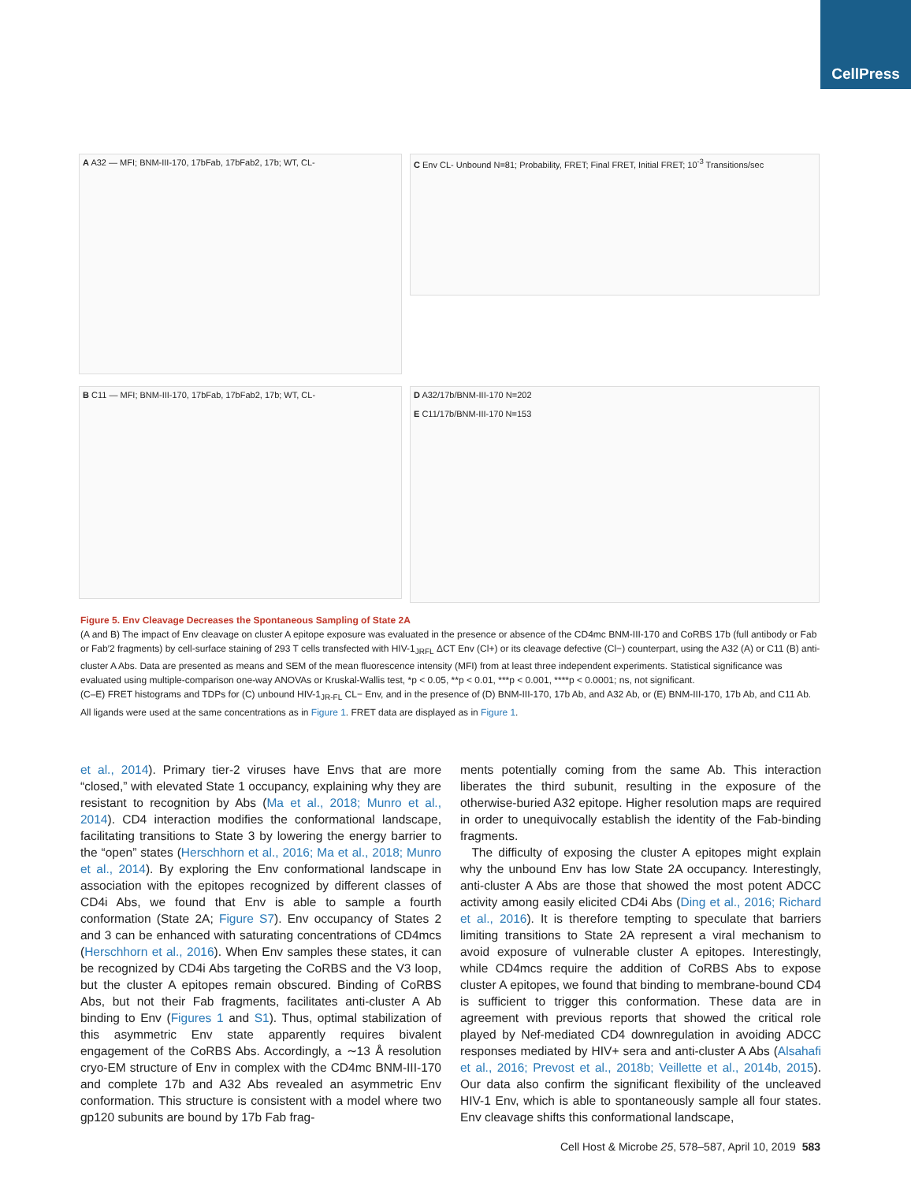CellPress
A A32 — MFI; BNM-III-170, 17bFab, 17bFab2, 17b; WT, CL-
C Env CL- Unbound N=81; Probability, FRET; Final FRET, Initial FRET; 10<sup>-3</sup> Transitions/sec
B C11 — MFI; BNM-III-170, 17bFab, 17bFab2, 17b; WT, CL-
D A32/17b/BNM-III-170 N=202
E C11/17b/BNM-III-170 N=153
Figure 5. Env Cleavage Decreases the Spontaneous Sampling of State 2A
(A and B) The impact of Env cleavage on cluster A epitope exposure was evaluated in the presence or absence of the CD4mc BNM-III-170 and CoRBS 17b (full antibody or Fab or Fab′2 fragments) by cell-surface staining of 293 T cells transfected with HIV-1<sub>JRFL</sub> ΔCT Env (Cl+) or its cleavage defective (Cl−) counterpart, using the A32 (A) or C11 (B) anti-cluster A Abs. Data are presented as means and SEM of the mean fluorescence intensity (MFI) from at least three independent experiments. Statistical significance was evaluated using multiple-comparison one-way ANOVAs or Kruskal-Wallis test, *p < 0.05, **p < 0.01, ***p < 0.001, ****p < 0.0001; ns, not significant.
(C–E) FRET histograms and TDPs for (C) unbound HIV-1<sub>JR-FL</sub> CL− Env, and in the presence of (D) BNM-III-170, 17b Ab, and A32 Ab, or (E) BNM-III-170, 17b Ab, and C11 Ab. All ligands were used at the same concentrations as in Figure 1. FRET data are displayed as in Figure 1.
et al., 2014). Primary tier-2 viruses have Envs that are more “closed,” with elevated State 1 occupancy, explaining why they are resistant to recognition by Abs (Ma et al., 2018; Munro et al., 2014). CD4 interaction modifies the conformational landscape, facilitating transitions to State 3 by lowering the energy barrier to the “open” states (Herschhorn et al., 2016; Ma et al., 2018; Munro et al., 2014). By exploring the Env conformational landscape in association with the epitopes recognized by different classes of CD4i Abs, we found that Env is able to sample a fourth conformation (State 2A; Figure S7). Env occupancy of States 2 and 3 can be enhanced with saturating concentrations of CD4mcs (Herschhorn et al., 2016). When Env samples these states, it can be recognized by CD4i Abs targeting the CoRBS and the V3 loop, but the cluster A epitopes remain obscured. Binding of CoRBS Abs, but not their Fab fragments, facilitates anti-cluster A Ab binding to Env (Figures 1 and S1). Thus, optimal stabilization of this asymmetric Env state apparently requires bivalent engagement of the CoRBS Abs. Accordingly, a ∼13 Å resolution cryo-EM structure of Env in complex with the CD4mc BNM-III-170 and complete 17b and A32 Abs revealed an asymmetric Env conformation. This structure is consistent with a model where two gp120 subunits are bound by 17b Fab frag-
ments potentially coming from the same Ab. This interaction liberates the third subunit, resulting in the exposure of the otherwise-buried A32 epitope. Higher resolution maps are required in order to unequivocally establish the identity of the Fab-binding fragments.
The difficulty of exposing the cluster A epitopes might explain why the unbound Env has low State 2A occupancy. Interestingly, anti-cluster A Abs are those that showed the most potent ADCC activity among easily elicited CD4i Abs (Ding et al., 2016; Richard et al., 2016). It is therefore tempting to speculate that barriers limiting transitions to State 2A represent a viral mechanism to avoid exposure of vulnerable cluster A epitopes. Interestingly, while CD4mcs require the addition of CoRBS Abs to expose cluster A epitopes, we found that binding to membrane-bound CD4 is sufficient to trigger this conformation. These data are in agreement with previous reports that showed the critical role played by Nef-mediated CD4 downregulation in avoiding ADCC responses mediated by HIV+ sera and anti-cluster A Abs (Alsahafi et al., 2016; Prevost et al., 2018b; Veillette et al., 2014b, 2015). Our data also confirm the significant flexibility of the uncleaved HIV-1 Env, which is able to spontaneously sample all four states. Env cleavage shifts this conformational landscape,
Cell Host & Microbe 25, 578–587, April 10, 2019 583